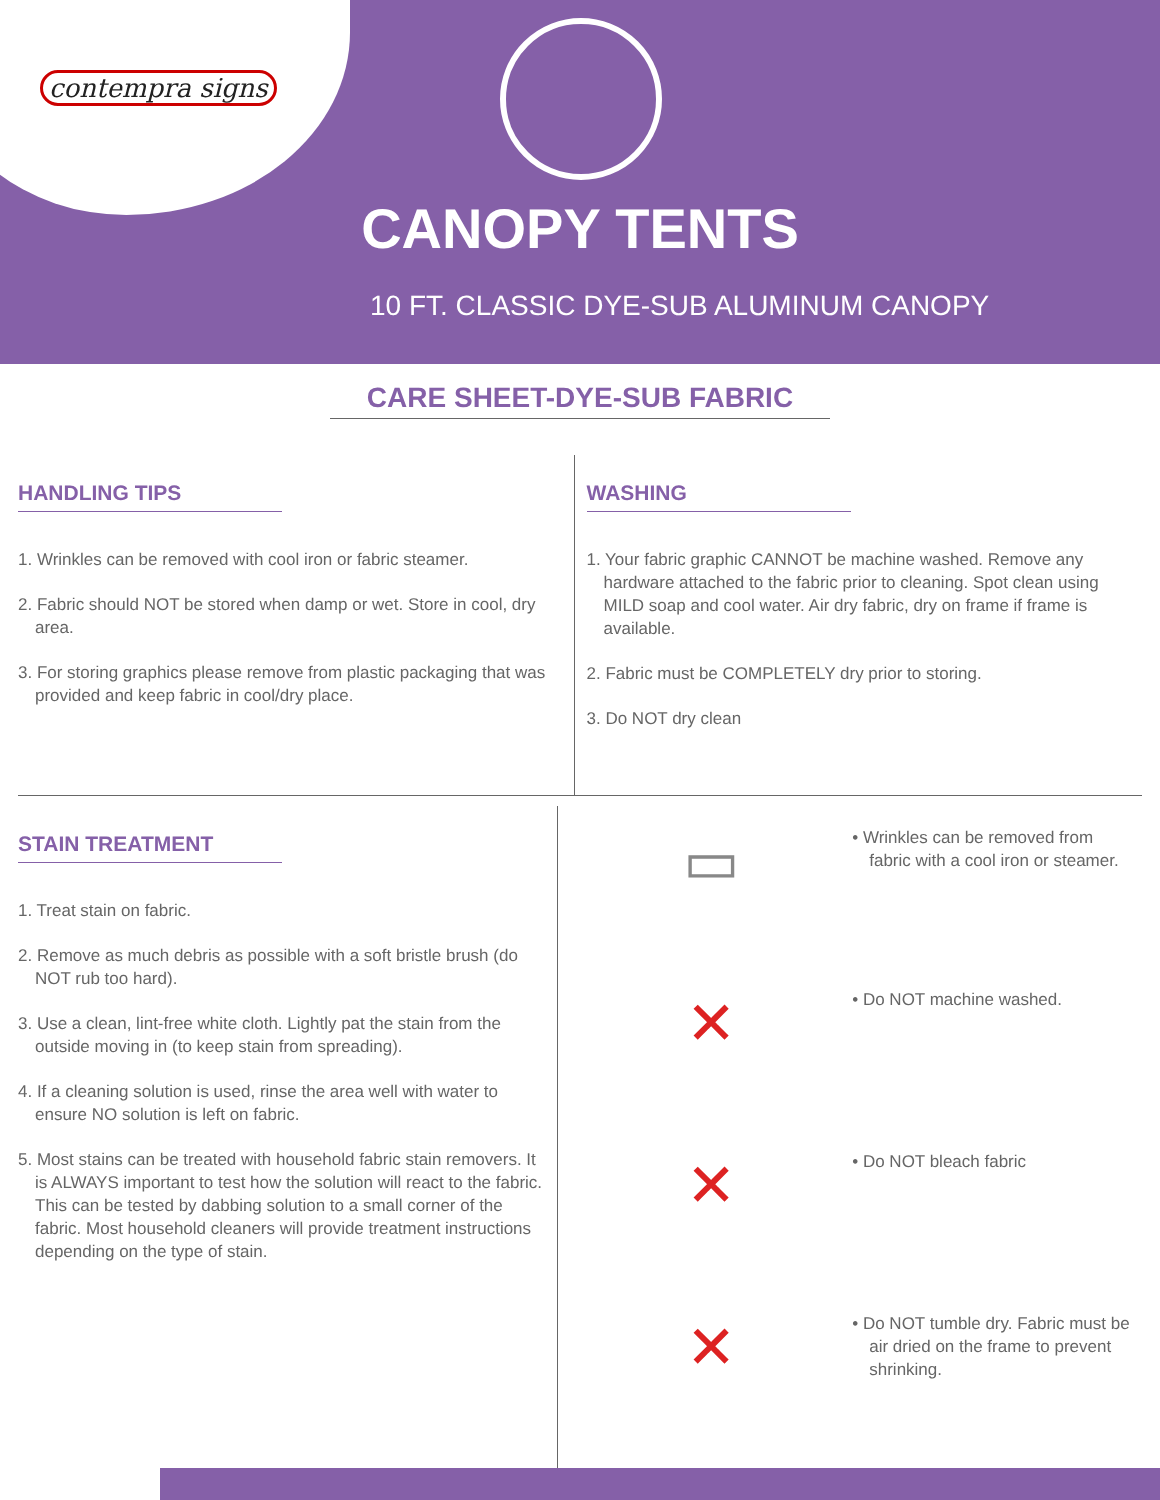contempra signs
CANOPY TENTS
10 FT. CLASSIC DYE-SUB ALUMINUM CANOPY
CARE SHEET-DYE-SUB FABRIC
HANDLING TIPS
1. Wrinkles can be removed with cool iron or fabric steamer.
2. Fabric should NOT be stored when damp or wet. Store in cool, dry area.
3. For storing graphics please remove from plastic packaging that was provided and keep fabric in cool/dry place.
WASHING
1. Your fabric graphic CANNOT be machine washed. Remove any hardware attached to the fabric prior to cleaning. Spot clean using MILD soap and cool water. Air dry fabric, dry on frame if frame is available.
2. Fabric must be COMPLETELY dry prior to storing.
3. Do NOT dry clean
STAIN TREATMENT
1. Treat stain on fabric.
2. Remove as much debris as possible with a soft bristle brush (do NOT rub too hard).
3. Use a clean, lint-free white cloth. Lightly pat the stain from the outside moving in (to keep stain from spreading).
4. If a cleaning solution is used, rinse the area well with water to ensure NO solution is left on fabric.
5. Most stains can be treated with household fabric stain removers. It is ALWAYS important to test how the solution will react to the fabric. This can be tested by dabbing solution to a small corner of the fabric. Most household cleaners will provide treatment instructions depending on the type of stain.
▭
• Wrinkles can be removed from fabric with a cool iron or steamer.
✕
• Do NOT machine washed.
✕
• Do NOT bleach fabric
✕
• Do NOT tumble dry. Fabric must be air dried on the frame to prevent shrinking.